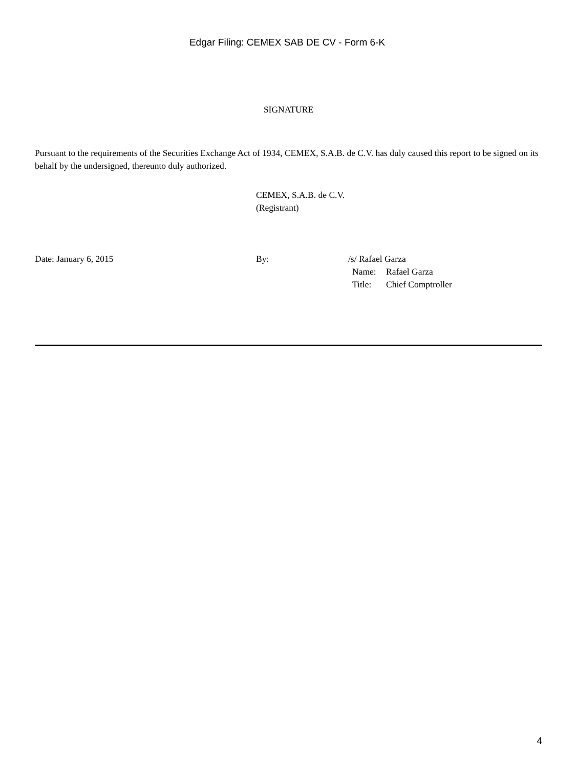Edgar Filing: CEMEX SAB DE CV - Form 6-K
SIGNATURE
Pursuant to the requirements of the Securities Exchange Act of 1934, CEMEX, S.A.B. de C.V. has duly caused this report to be signed on its behalf by the undersigned, thereunto duly authorized.
CEMEX, S.A.B. de C.V.
(Registrant)
| Date: January 6, 2015 | By: | /s/ Rafael Garza | |
| | | Name: | Rafael Garza |
| | | Title: | Chief Comptroller |
4